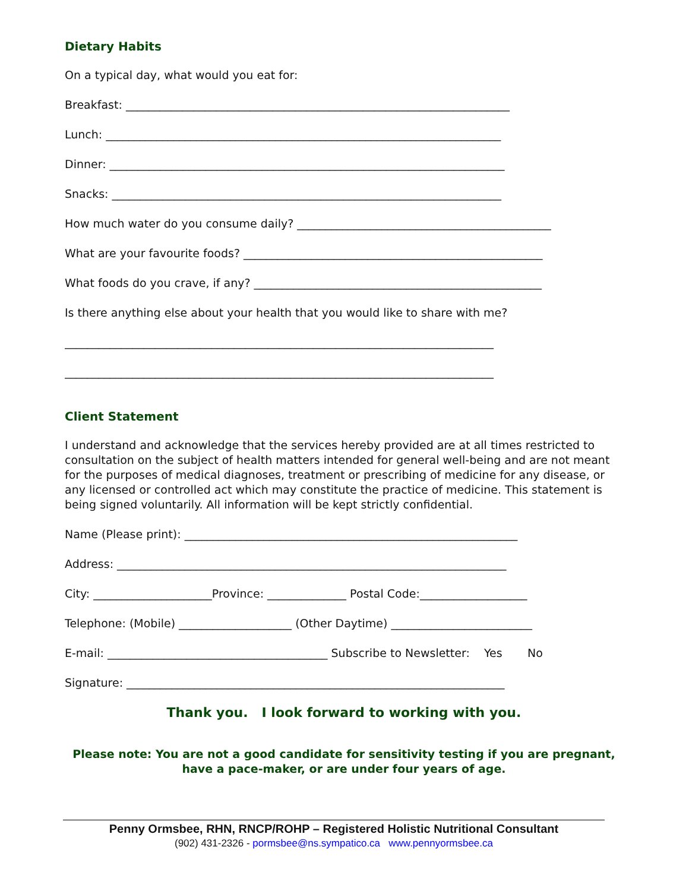Dietary Habits
On a typical day, what would you eat for:
Breakfast: ____________________________________________________________________
Lunch: ______________________________________________________________________
Dinner: ______________________________________________________________________
Snacks: _____________________________________________________________________
How much water do you consume daily? _____________________________________________
What are your favourite foods? _____________________________________________________
What foods do you crave, if any? ___________________________________________________
Is there anything else about your health that you would like to share with me?
____________________________________________________________________________
____________________________________________________________________________
Client Statement
I understand and acknowledge that the services hereby provided are at all times restricted to consultation on the subject of health matters intended for general well-being and are not meant for the purposes of medical diagnoses, treatment or prescribing of medicine for any disease, or any licensed or controlled act which may constitute the practice of medicine. This statement is being signed voluntarily. All information will be kept strictly confidential.
Name (Please print): ___________________________________________________________
Address: _____________________________________________________________________
City: _____________________Province: ______________ Postal Code:___________________
Telephone: (Mobile) ____________________ (Other Daytime) _________________________
E-mail: _______________________________________ Subscribe to Newsletter: Yes No
Signature: ___________________________________________________________________
Thank you. I look forward to working with you.
Please note: You are not a good candidate for sensitivity testing if you are pregnant,
have a pace-maker, or are under four years of age.
Penny Ormsbee, RHN, RNCP/ROHP – Registered Holistic Nutritional Consultant
(902) 431-2326 - pormsbee@ns.sympatico.ca www.pennyormsbee.ca